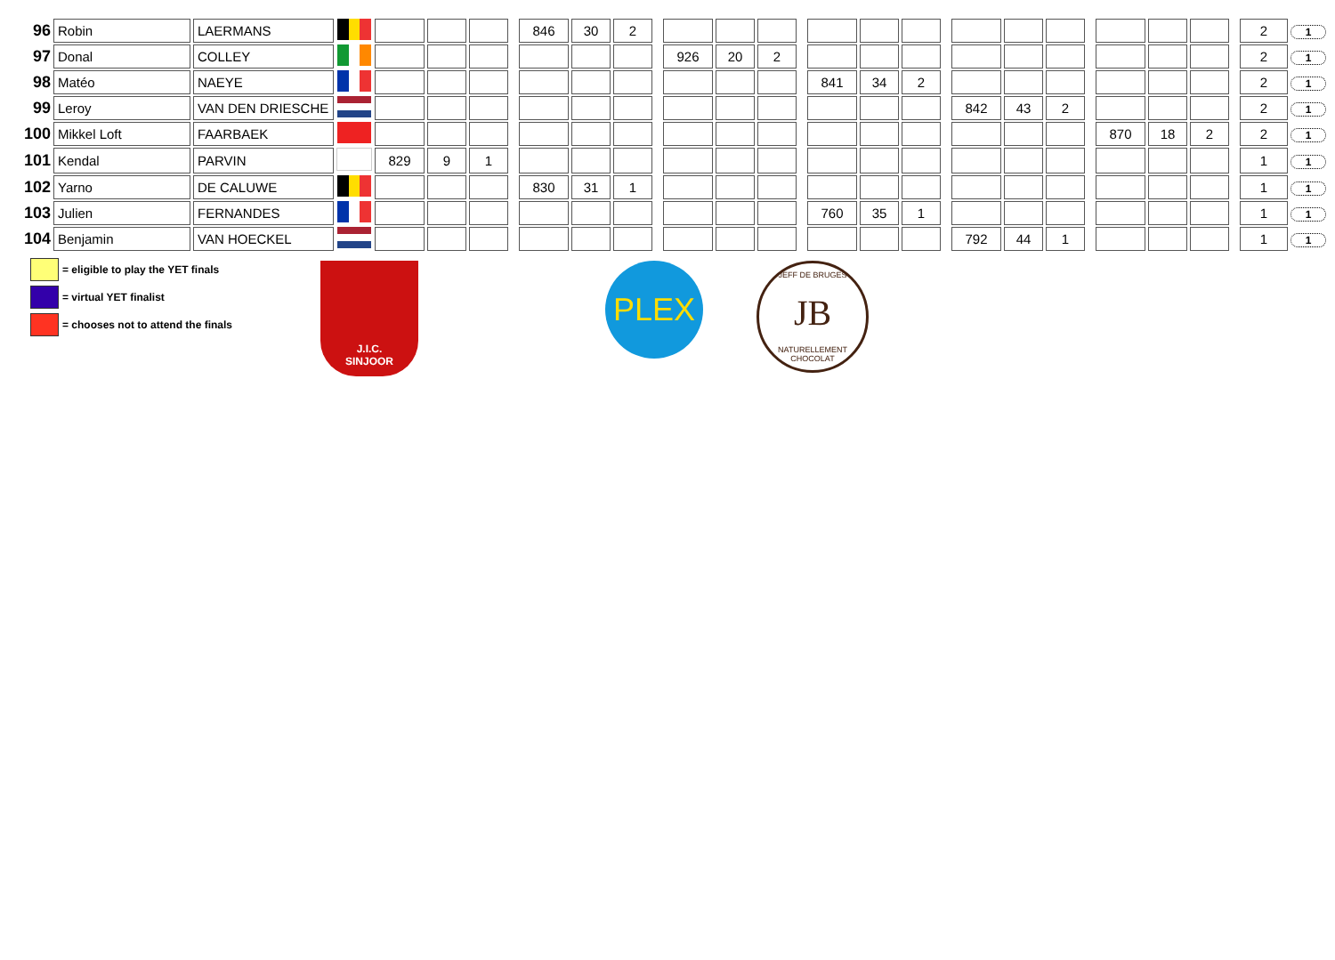| 96 | Robin | LAERMANS | | | | | | 846 | 30 | 2 | | | | | | | | | | | | | | | | | | 2 | 1 |
| 97 | Donal | COLLEY | | | | | | | | | | 926 | 20 | 2 | | | | | | | | | | | | | | 2 | 1 |
| 98 | Matéo | NAEYE | | | | | | | | | | | | | | 841 | 34 | 2 | | | | | | | | | | 2 | 1 |
| 99 | Leroy | VAN DEN DRIESCHE | | | | | | | | | | | | | | | | | | 842 | 43 | 2 | | | | | | 2 | 1 |
| 100 | Mikkel Loft | FAARBAEK | | | | | | | | | | | | | | | | | | | | | | 870 | 18 | 2 | | 2 | 1 |
| 101 | Kendal | PARVIN | | 829 | 9 | 1 | | | | | | | | | | | | | | | | | | | | | | 1 | 1 |
| 102 | Yarno | DE CALUWE | | | | | | 830 | 31 | 1 | | | | | | | | | | | | | | | | | | 1 | 1 |
| 103 | Julien | FERNANDES | | | | | | | | | | | | | | 760 | 35 | 1 | | | | | | | | | | 1 | 1 |
| 104 | Benjamin | VAN HOECKEL | | | | | | | | | | | | | | | | | | 792 | 44 | 1 | | | | | | 1 | 1 |
= eligible to play the YET finals
= virtual YET finalist
= chooses not to attend the finals
J.I.C.
SINJOOR
PLEX
JEFF DE BRUGES
JB
NATURELLEMENT CHOCOLAT